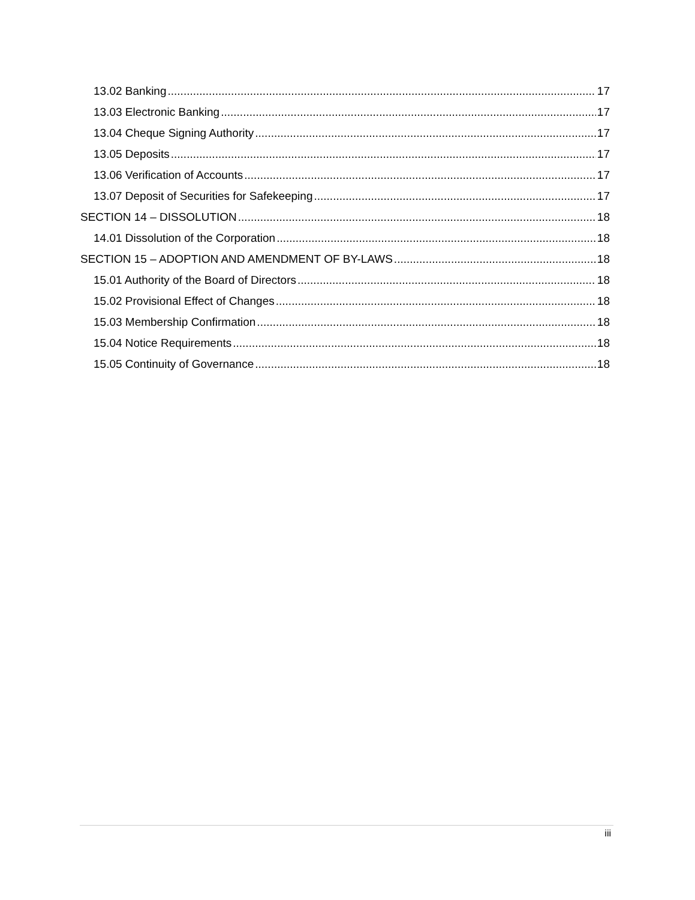13.02 Banking 17
13.03 Electronic Banking 17
13.04 Cheque Signing Authority 17
13.05 Deposits 17
13.06 Verification of Accounts 17
13.07 Deposit of Securities for Safekeeping 17
SECTION 14 – DISSOLUTION 18
14.01 Dissolution of the Corporation 18
SECTION 15 – ADOPTION AND AMENDMENT OF BY-LAWS 18
15.01 Authority of the Board of Directors 18
15.02 Provisional Effect of Changes 18
15.03 Membership Confirmation 18
15.04 Notice Requirements 18
15.05 Continuity of Governance 18
iii